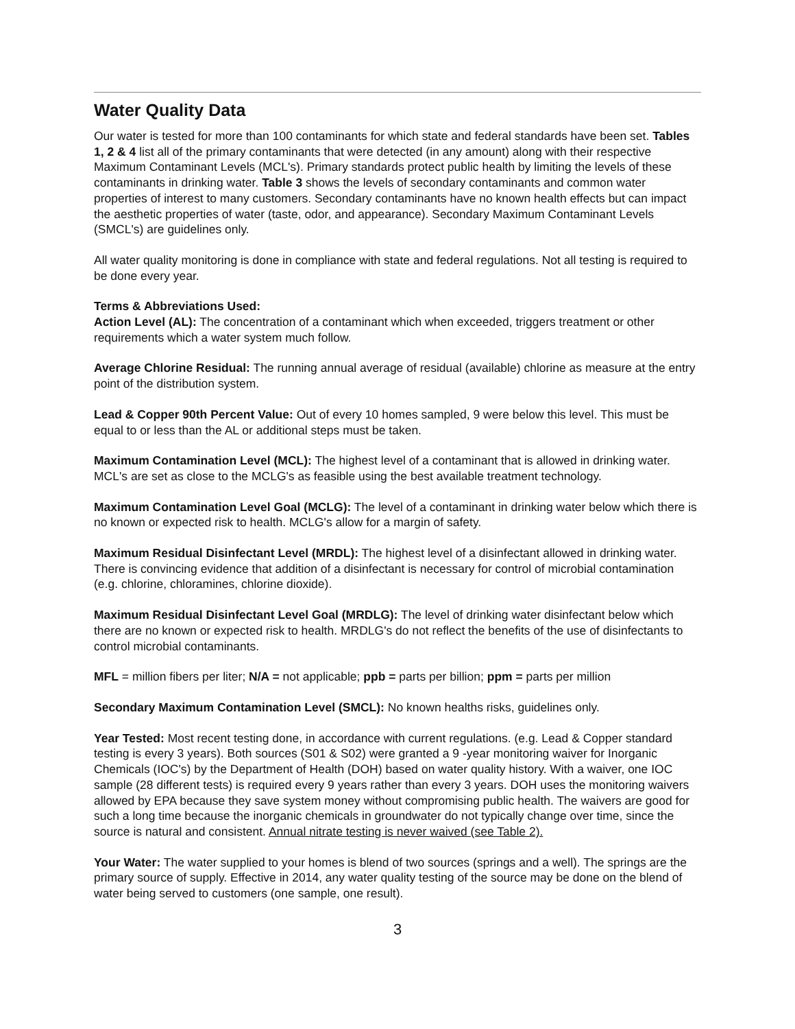Water Quality Data
Our water is tested for more than 100 contaminants for which state and federal standards have been set. Tables 1, 2 & 4 list all of the primary contaminants that were detected (in any amount) along with their respective Maximum Contaminant Levels (MCL's). Primary standards protect public health by limiting the levels of these contaminants in drinking water. Table 3 shows the levels of secondary contaminants and common water properties of interest to many customers. Secondary contaminants have no known health effects but can impact the aesthetic properties of water (taste, odor, and appearance). Secondary Maximum Contaminant Levels (SMCL's) are guidelines only.
All water quality monitoring is done in compliance with state and federal regulations. Not all testing is required to be done every year.
Terms & Abbreviations Used:
Action Level (AL): The concentration of a contaminant which when exceeded, triggers treatment or other requirements which a water system much follow.
Average Chlorine Residual: The running annual average of residual (available) chlorine as measure at the entry point of the distribution system.
Lead & Copper 90th Percent Value: Out of every 10 homes sampled, 9 were below this level. This must be equal to or less than the AL or additional steps must be taken.
Maximum Contamination Level (MCL): The highest level of a contaminant that is allowed in drinking water. MCL's are set as close to the MCLG's as feasible using the best available treatment technology.
Maximum Contamination Level Goal (MCLG): The level of a contaminant in drinking water below which there is no known or expected risk to health. MCLG's allow for a margin of safety.
Maximum Residual Disinfectant Level (MRDL): The highest level of a disinfectant allowed in drinking water. There is convincing evidence that addition of a disinfectant is necessary for control of microbial contamination (e.g. chlorine, chloramines, chlorine dioxide).
Maximum Residual Disinfectant Level Goal (MRDLG): The level of drinking water disinfectant below which there are no known or expected risk to health. MRDLG's do not reflect the benefits of the use of disinfectants to control microbial contaminants.
MFL = million fibers per liter; N/A = not applicable; ppb = parts per billion; ppm = parts per million
Secondary Maximum Contamination Level (SMCL): No known healths risks, guidelines only.
Year Tested: Most recent testing done, in accordance with current regulations. (e.g. Lead & Copper standard testing is every 3 years). Both sources (S01 & S02) were granted a 9 -year monitoring waiver for Inorganic Chemicals (IOC's) by the Department of Health (DOH) based on water quality history. With a waiver, one IOC sample (28 different tests) is required every 9 years rather than every 3 years. DOH uses the monitoring waivers allowed by EPA because they save system money without compromising public health. The waivers are good for such a long time because the inorganic chemicals in groundwater do not typically change over time, since the source is natural and consistent. Annual nitrate testing is never waived (see Table 2).
Your Water: The water supplied to your homes is blend of two sources (springs and a well). The springs are the primary source of supply. Effective in 2014, any water quality testing of the source may be done on the blend of water being served to customers (one sample, one result).
3